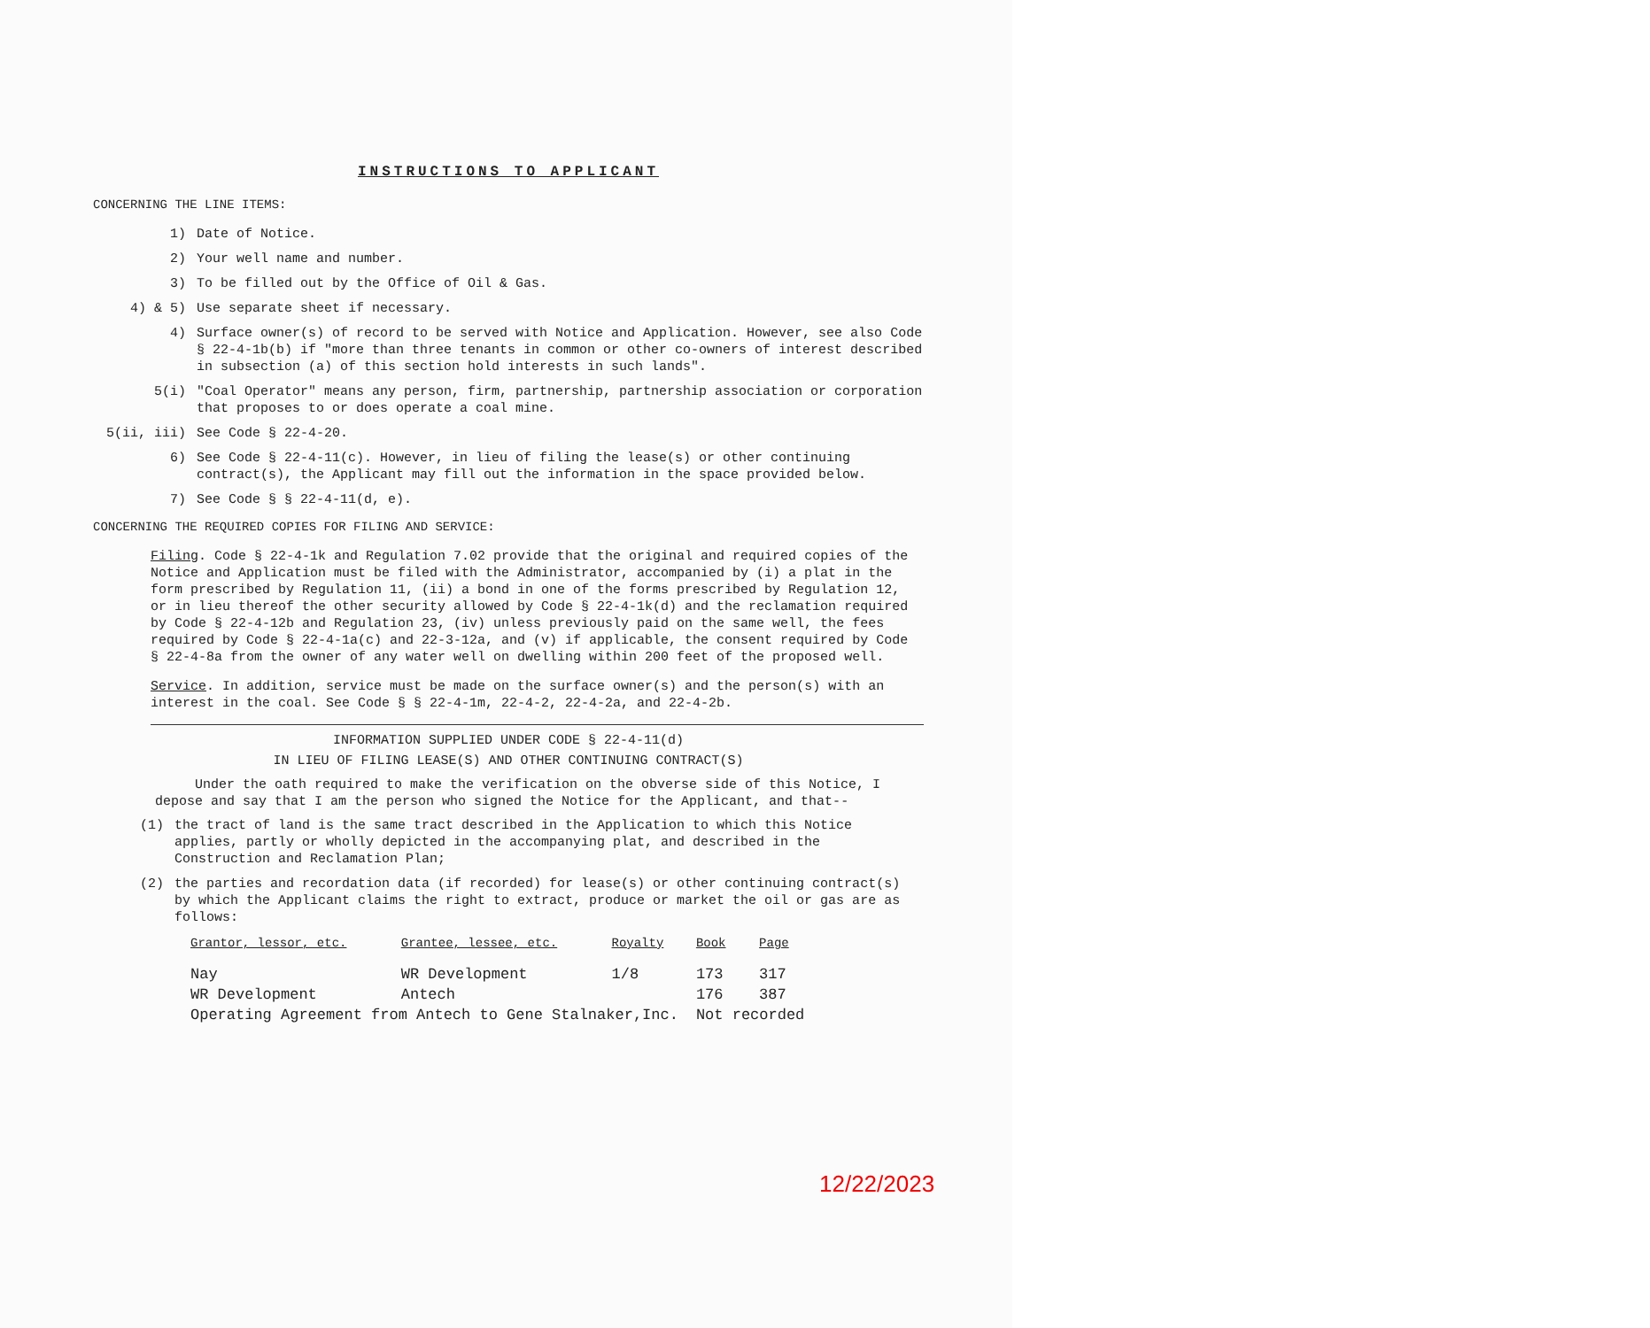INSTRUCTIONS TO APPLICANT
CONCERNING THE LINE ITEMS:
1) Date of Notice.
2) Your well name and number.
3) To be filled out by the Office of Oil & Gas.
4) & 5) Use separate sheet if necessary.
4) Surface owner(s) of record to be served with Notice and Application. However, see also Code § 22-4-1b(b) if "more than three tenants in common or other co-owners of interest described in subsection (a) of this section hold interests in such lands".
5(i) "Coal Operator" means any person, firm, partnership, partnership association or corporation that proposes to or does operate a coal mine.
5(ii, iii) See Code § 22-4-20.
6) See Code § 22-4-11(c). However, in lieu of filing the lease(s) or other continuing contract(s), the Applicant may fill out the information in the space provided below.
7) See Code § § 22-4-11(d, e).
CONCERNING THE REQUIRED COPIES FOR FILING AND SERVICE:
Filing. Code § 22-4-1k and Regulation 7.02 provide that the original and required copies of the Notice and Application must be filed with the Administrator, accompanied by (i) a plat in the form prescribed by Regulation 11, (ii) a bond in one of the forms prescribed by Regulation 12, or in lieu thereof the other security allowed by Code § 22-4-1k(d) and the reclamation required by Code § 22-4-12b and Regulation 23, (iv) unless previously paid on the same well, the fees required by Code § 22-4-1a(c) and 22-3-12a, and (v) if applicable, the consent required by Code § 22-4-8a from the owner of any water well on dwelling within 200 feet of the proposed well.
Service. In addition, service must be made on the surface owner(s) and the person(s) with an interest in the coal. See Code § § 22-4-1m, 22-4-2, 22-4-2a, and 22-4-2b.
INFORMATION SUPPLIED UNDER CODE § 22-4-11(d)
IN LIEU OF FILING LEASE(S) AND OTHER CONTINUING CONTRACT(S)
Under the oath required to make the verification on the obverse side of this Notice, I depose and say that I am the person who signed the Notice for the Applicant, and that--
(1) the tract of land is the same tract described in the Application to which this Notice applies, partly or wholly depicted in the accompanying plat, and described in the Construction and Reclamation Plan;
(2) the parties and recordation data (if recorded) for lease(s) or other continuing contract(s) by which the Applicant claims the right to extract, produce or market the oil or gas are as follows:
| Grantor, lessor, etc. | Grantee, lessee, etc. | Royalty | Book | Page |
| --- | --- | --- | --- | --- |
| Nay | WR Development | 1/8 | 173 | 317 |
| WR Development | Antech | | 176 | 387 |
| Operating Agreement from Antech to Gene Stalnaker,Inc. | | | Not recorded | |
12/22/2023